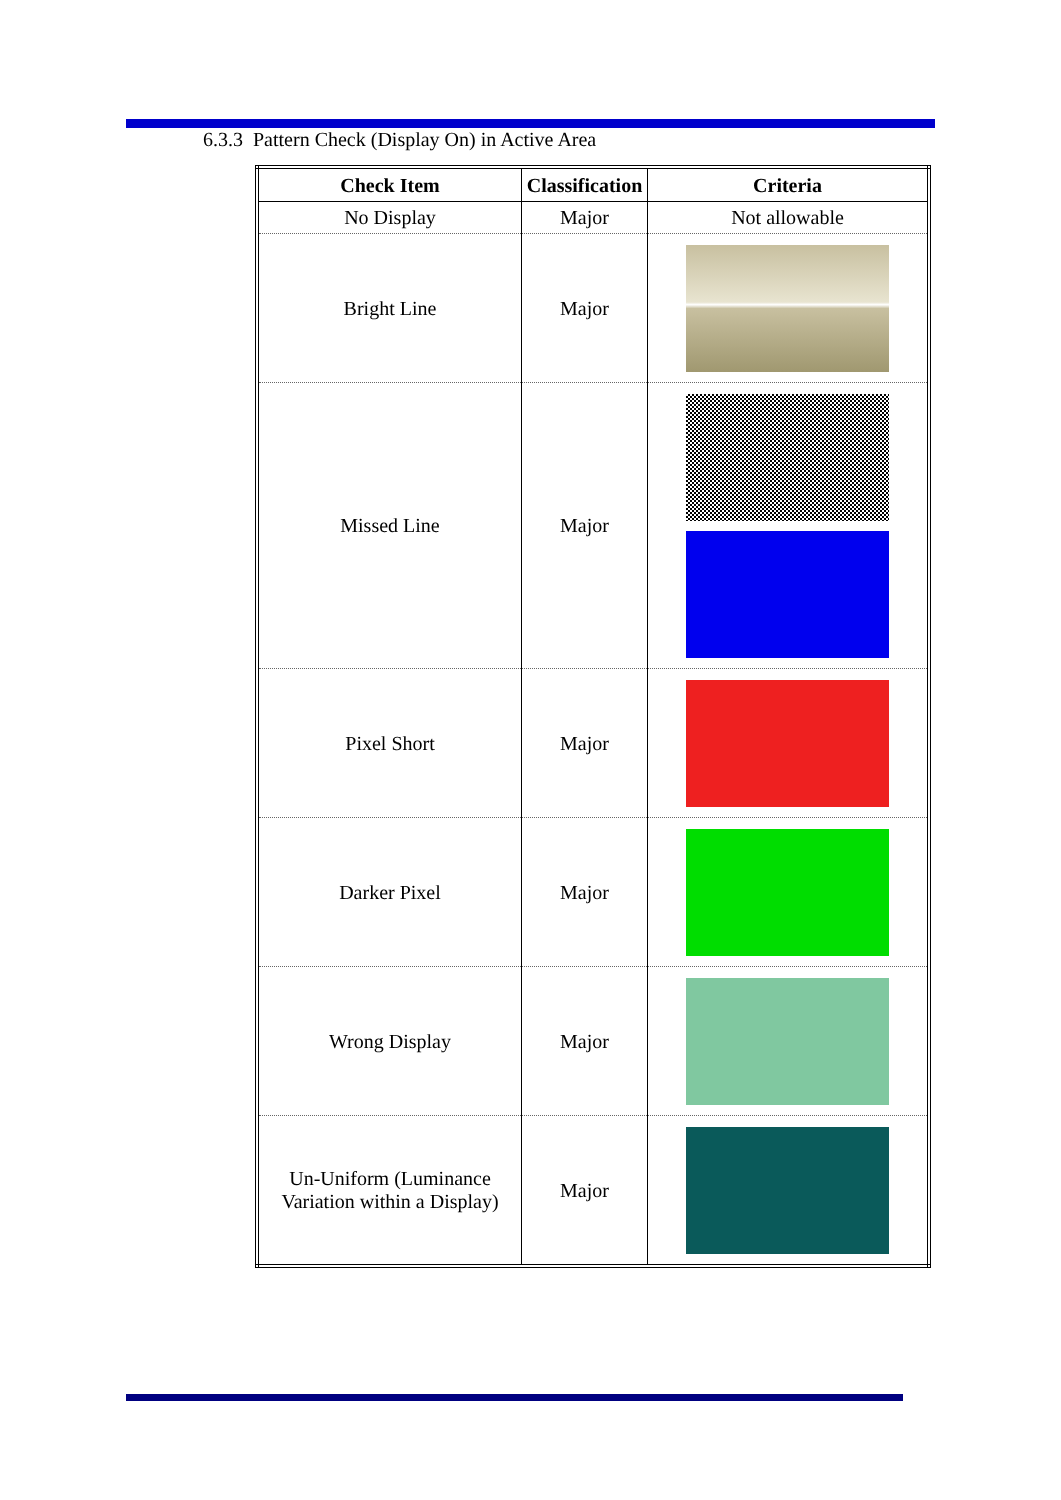6.3.3 Pattern Check (Display On) in Active Area
| Check Item | Classification | Criteria |
| --- | --- | --- |
| No Display | Major | Not allowable |
| Bright Line | Major | |
| Missed Line | Major | |
| Pixel Short | Major | |
| Darker Pixel | Major | |
| Wrong Display | Major | |
| Un-Uniform (Luminance Variation within a Display) | Major | |